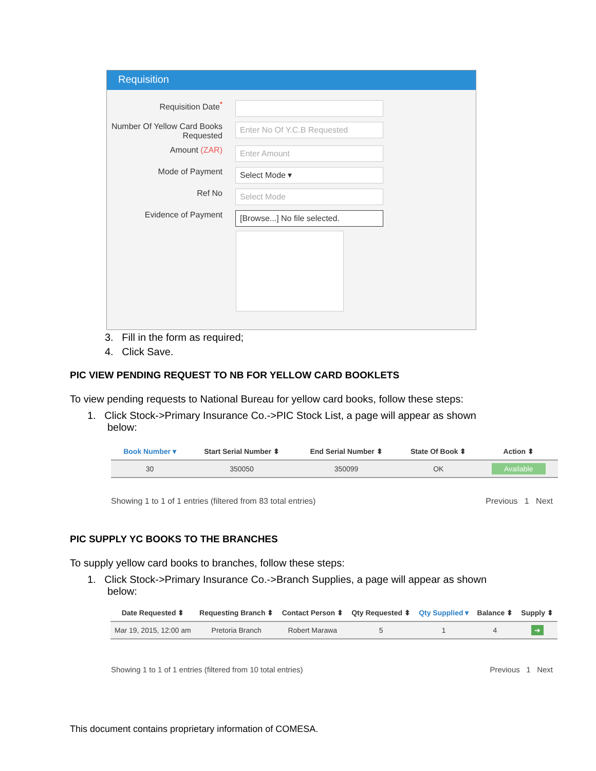Requisition
Requisition Date<sup>*</sup>
Number Of Yellow Card Books Requested
Enter No Of Y.C.B Requested
Amount (ZAR)
Enter Amount
Mode of Payment
Select Mode ▾
Ref No
Select Mode
Evidence of Payment
[Browse...] No file selected.
3. Fill in the form as required;
4. Click Save.
PIC VIEW PENDING REQUEST TO NB FOR YELLOW CARD BOOKLETS
To view pending requests to National Bureau for yellow card books, follow these steps:
1. Click Stock->Primary Insurance Co.->PIC Stock List, a page will appear as shown
below:
| Book Number ▾ | Start Serial Number ⬍ | End Serial Number ⬍ | State Of Book ⬍ | Action ⬍ |
| --- | --- | --- | --- | --- |
| 30 | 350050 | 350099 | OK | Available |
Showing 1 to 1 of 1 entries (filtered from 83 total entries) Previous 1 Next
PIC SUPPLY YC BOOKS TO THE BRANCHES
To supply yellow card books to branches, follow these steps:
1. Click Stock->Primary Insurance Co.->Branch Supplies, a page will appear as shown
below:
| Date Requested ⬍ | Requesting Branch ⬍ | Contact Person ⬍ | Qty Requested ⬍ | Qty Supplied ▾ | Balance ⬍ | Supply ⬍ |
| --- | --- | --- | --- | --- | --- | --- |
| Mar 19, 2015, 12:00 am | Pretoria Branch | Robert Marawa | 5 | 1 | 4 | ➔ |
Showing 1 to 1 of 1 entries (filtered from 10 total entries) Previous 1 Next
This document contains proprietary information of COMESA.